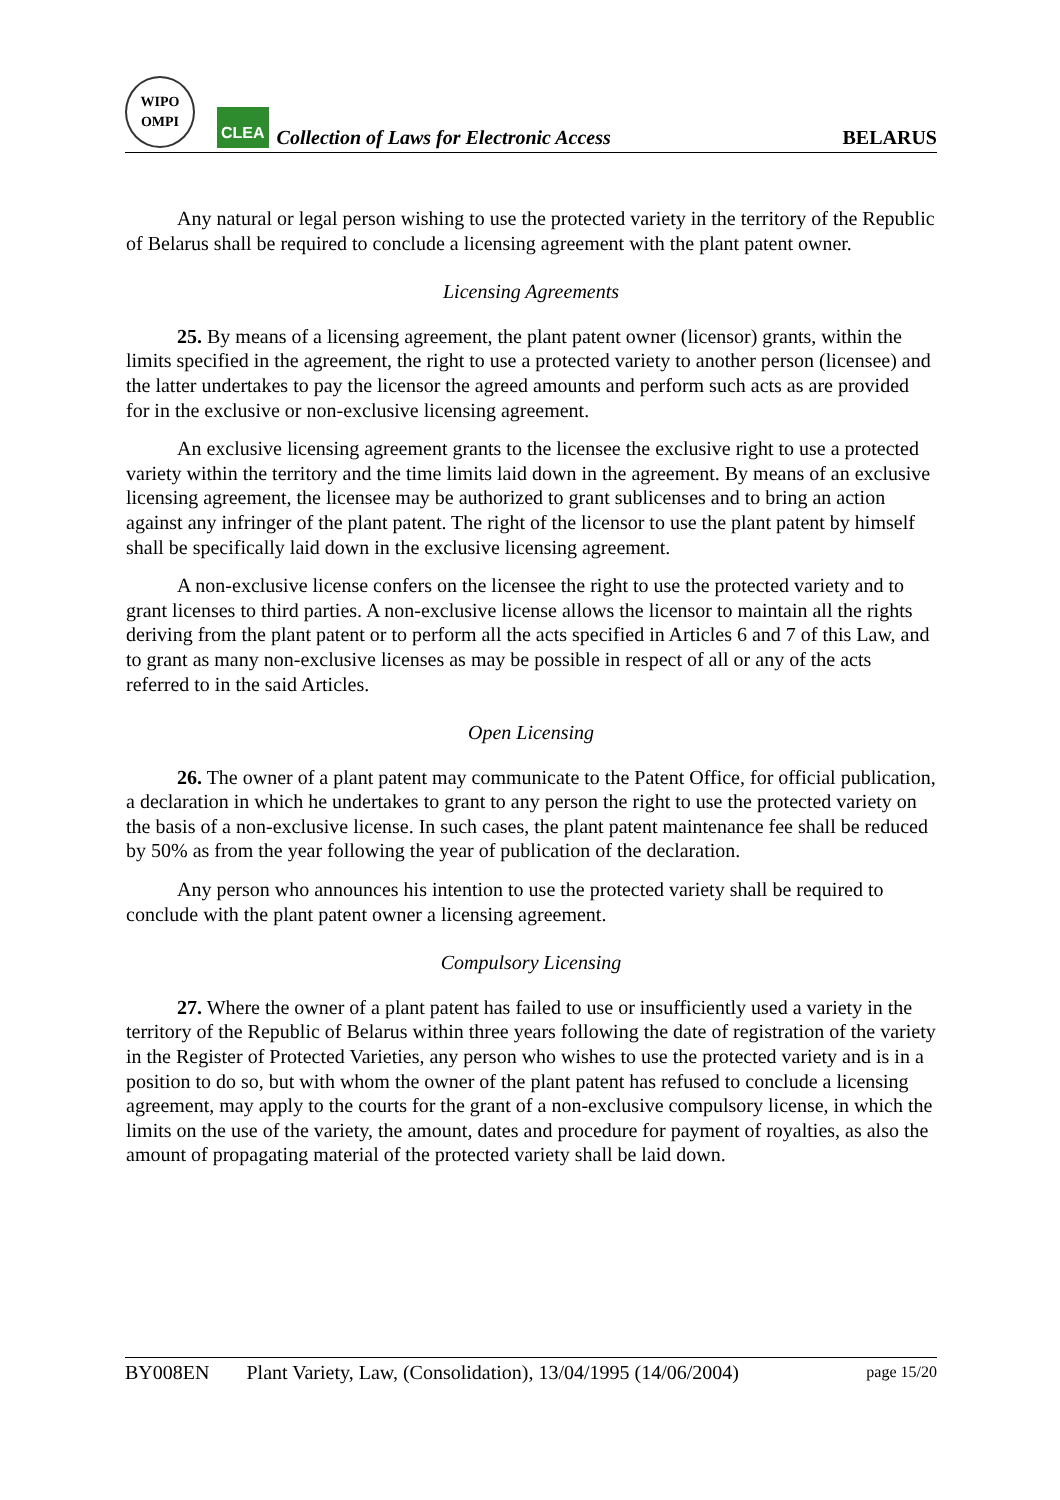WIPO
OMPI
CLEA
Collection of Laws for Electronic Access
BELARUS
Any natural or legal person wishing to use the protected variety in the territory of the Republic of Belarus shall be required to conclude a licensing agreement with the plant patent owner.
Licensing Agreements
25. By means of a licensing agreement, the plant patent owner (licensor) grants, within the limits specified in the agreement, the right to use a protected variety to another person (licensee) and the latter undertakes to pay the licensor the agreed amounts and perform such acts as are provided for in the exclusive or non-exclusive licensing agreement.
An exclusive licensing agreement grants to the licensee the exclusive right to use a protected variety within the territory and the time limits laid down in the agreement. By means of an exclusive licensing agreement, the licensee may be authorized to grant sublicenses and to bring an action against any infringer of the plant patent. The right of the licensor to use the plant patent by himself shall be specifically laid down in the exclusive licensing agreement.
A non-exclusive license confers on the licensee the right to use the protected variety and to grant licenses to third parties. A non-exclusive license allows the licensor to maintain all the rights deriving from the plant patent or to perform all the acts specified in Articles 6 and 7 of this Law, and to grant as many non-exclusive licenses as may be possible in respect of all or any of the acts referred to in the said Articles.
Open Licensing
26. The owner of a plant patent may communicate to the Patent Office, for official publication, a declaration in which he undertakes to grant to any person the right to use the protected variety on the basis of a non-exclusive license. In such cases, the plant patent maintenance fee shall be reduced by 50% as from the year following the year of publication of the declaration.
Any person who announces his intention to use the protected variety shall be required to conclude with the plant patent owner a licensing agreement.
Compulsory Licensing
27. Where the owner of a plant patent has failed to use or insufficiently used a variety in the territory of the Republic of Belarus within three years following the date of registration of the variety in the Register of Protected Varieties, any person who wishes to use the protected variety and is in a position to do so, but with whom the owner of the plant patent has refused to conclude a licensing agreement, may apply to the courts for the grant of a non-exclusive compulsory license, in which the limits on the use of the variety, the amount, dates and procedure for payment of royalties, as also the amount of propagating material of the protected variety shall be laid down.
BY008EN Plant Variety, Law, (Consolidation), 13/04/1995 (14/06/2004) page 15/20